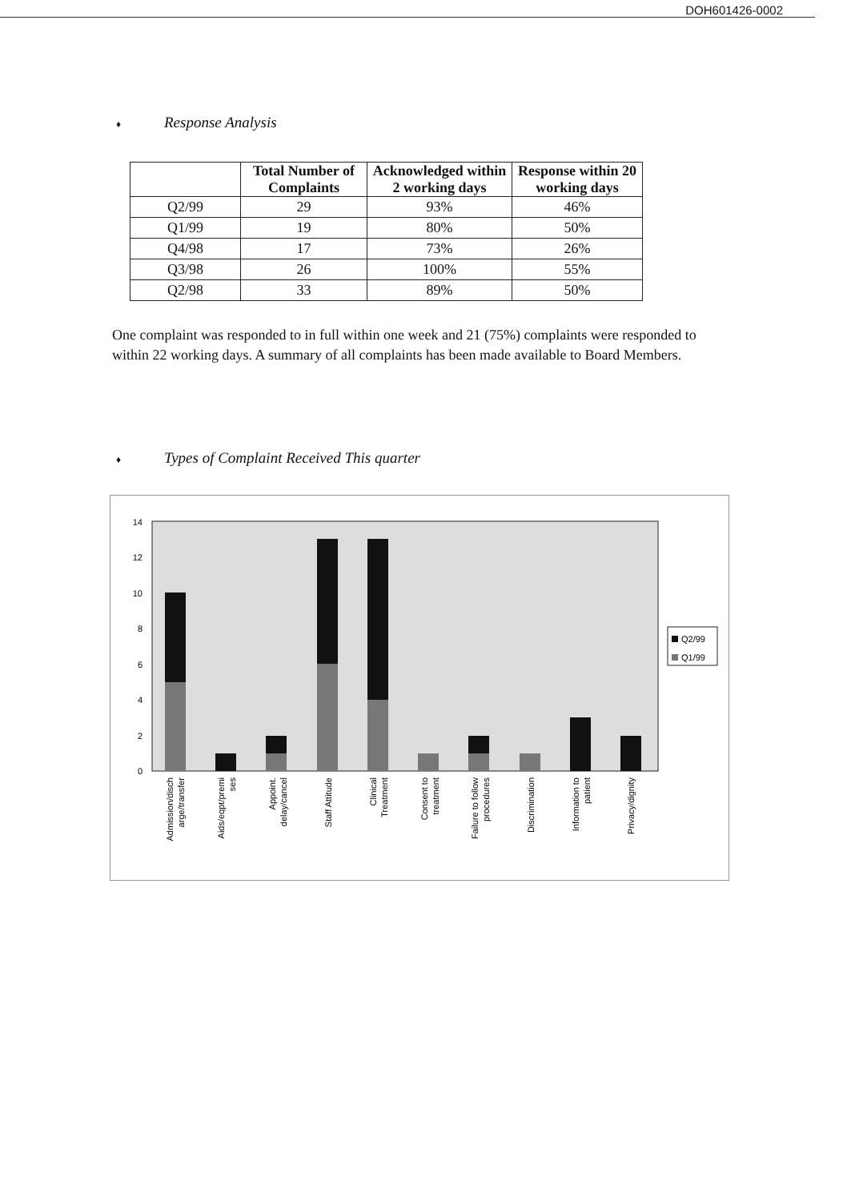DOH601426-0002
♦ Response Analysis
| | Total Number of Complaints | Acknowledged within 2 working days | Response within 20 working days |
| --- | --- | --- | --- |
| Q2/99 | 29 | 93% | 46% |
| Q1/99 | 19 | 80% | 50% |
| Q4/98 | 17 | 73% | 26% |
| Q3/98 | 26 | 100% | 55% |
| Q2/98 | 33 | 89% | 50% |
One complaint was responded to in full within one week and 21 (75%) complaints were responded to within 22 working days. A summary of all complaints has been made available to Board Members.
♦ Types of Complaint Received This quarter
0
2
4
6
8
10
12
14
Q2/99
Q1/99
Admission/disch
arge/transfer
Aids/eqpt/premi
ses
Appoint.
delay/cancel
Staff Attitude
Clinical
Treatment
Consent to
treatment
Failure to follow
procedures
Discrimination
Information to
patient
Privacy/dignity